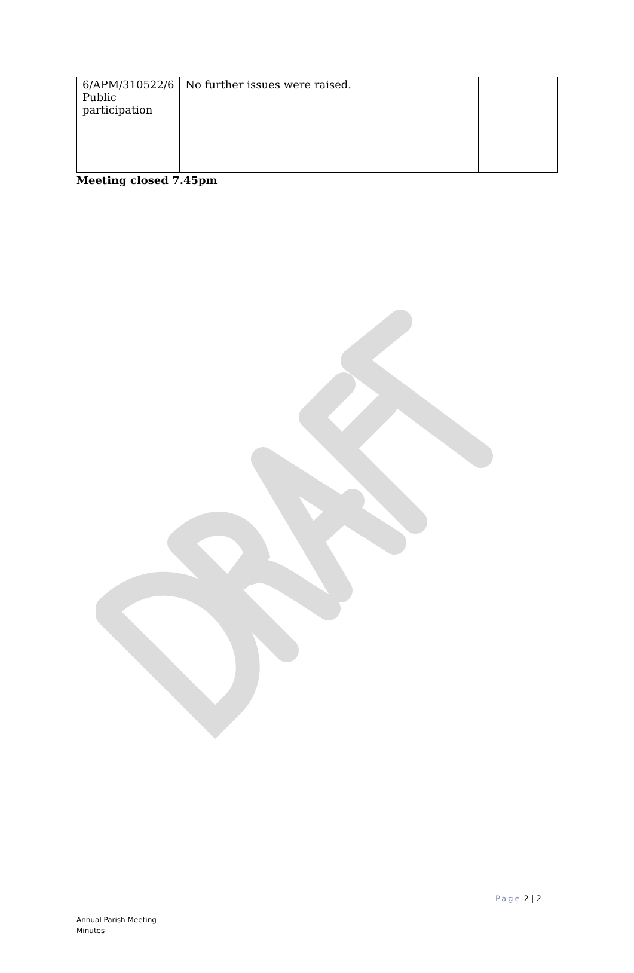| 6/APM/310522/6 Public participation | No further issues were raised. | |
Meeting closed 7.45pm
Page 2 | 2
Annual Parish Meeting
Minutes